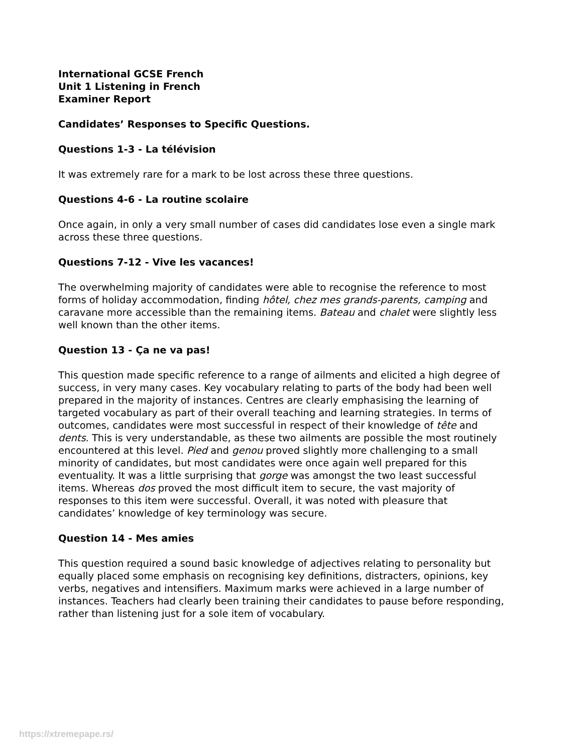International GCSE French
Unit 1 Listening in French
Examiner Report
Candidates’ Responses to Specific Questions.
Questions 1-3 - La télévision
It was extremely rare for a mark to be lost across these three questions.
Questions 4-6 - La routine scolaire
Once again, in only a very small number of cases did candidates lose even a single mark across these three questions.
Questions 7-12 - Vive les vacances!
The overwhelming majority of candidates were able to recognise the reference to most forms of holiday accommodation, finding hôtel, chez mes grands-parents, camping and caravane more accessible than the remaining items. Bateau and chalet were slightly less well known than the other items.
Question 13 - Ça ne va pas!
This question made specific reference to a range of ailments and elicited a high degree of success, in very many cases. Key vocabulary relating to parts of the body had been well prepared in the majority of instances. Centres are clearly emphasising the learning of targeted vocabulary as part of their overall teaching and learning strategies. In terms of outcomes, candidates were most successful in respect of their knowledge of tête and dents. This is very understandable, as these two ailments are possible the most routinely encountered at this level. Pied and genou proved slightly more challenging to a small minority of candidates, but most candidates were once again well prepared for this eventuality. It was a little surprising that gorge was amongst the two least successful items. Whereas dos proved the most difficult item to secure, the vast majority of responses to this item were successful. Overall, it was noted with pleasure that candidates’ knowledge of key terminology was secure.
Question 14 - Mes amies
This question required a sound basic knowledge of adjectives relating to personality but equally placed some emphasis on recognising key definitions, distracters, opinions, key verbs, negatives and intensifiers. Maximum marks were achieved in a large number of instances. Teachers had clearly been training their candidates to pause before responding, rather than listening just for a sole item of vocabulary.
https://xtremepape.rs/